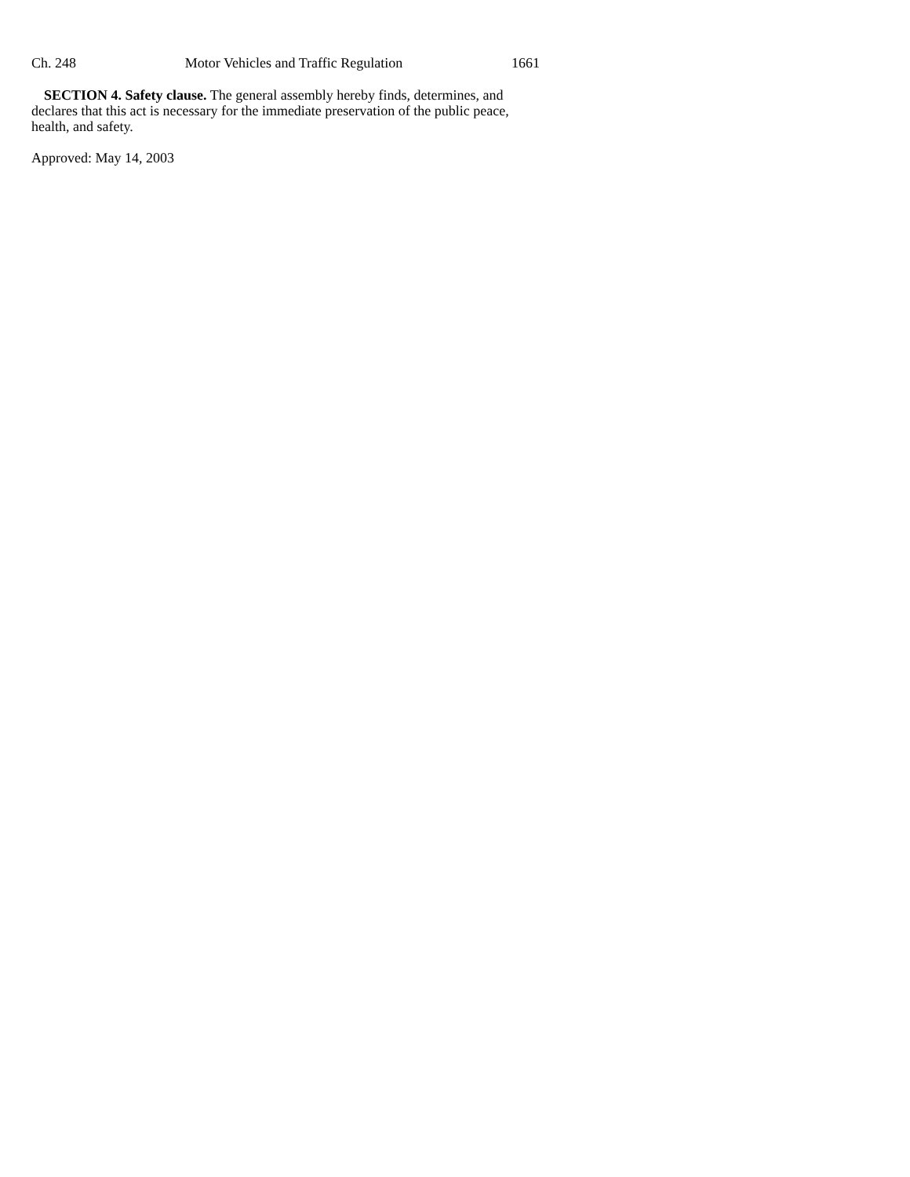Ch. 248 Motor Vehicles and Traffic Regulation 1661
SECTION 4. Safety clause. The general assembly hereby finds, determines, and declares that this act is necessary for the immediate preservation of the public peace, health, and safety.
Approved: May 14, 2003